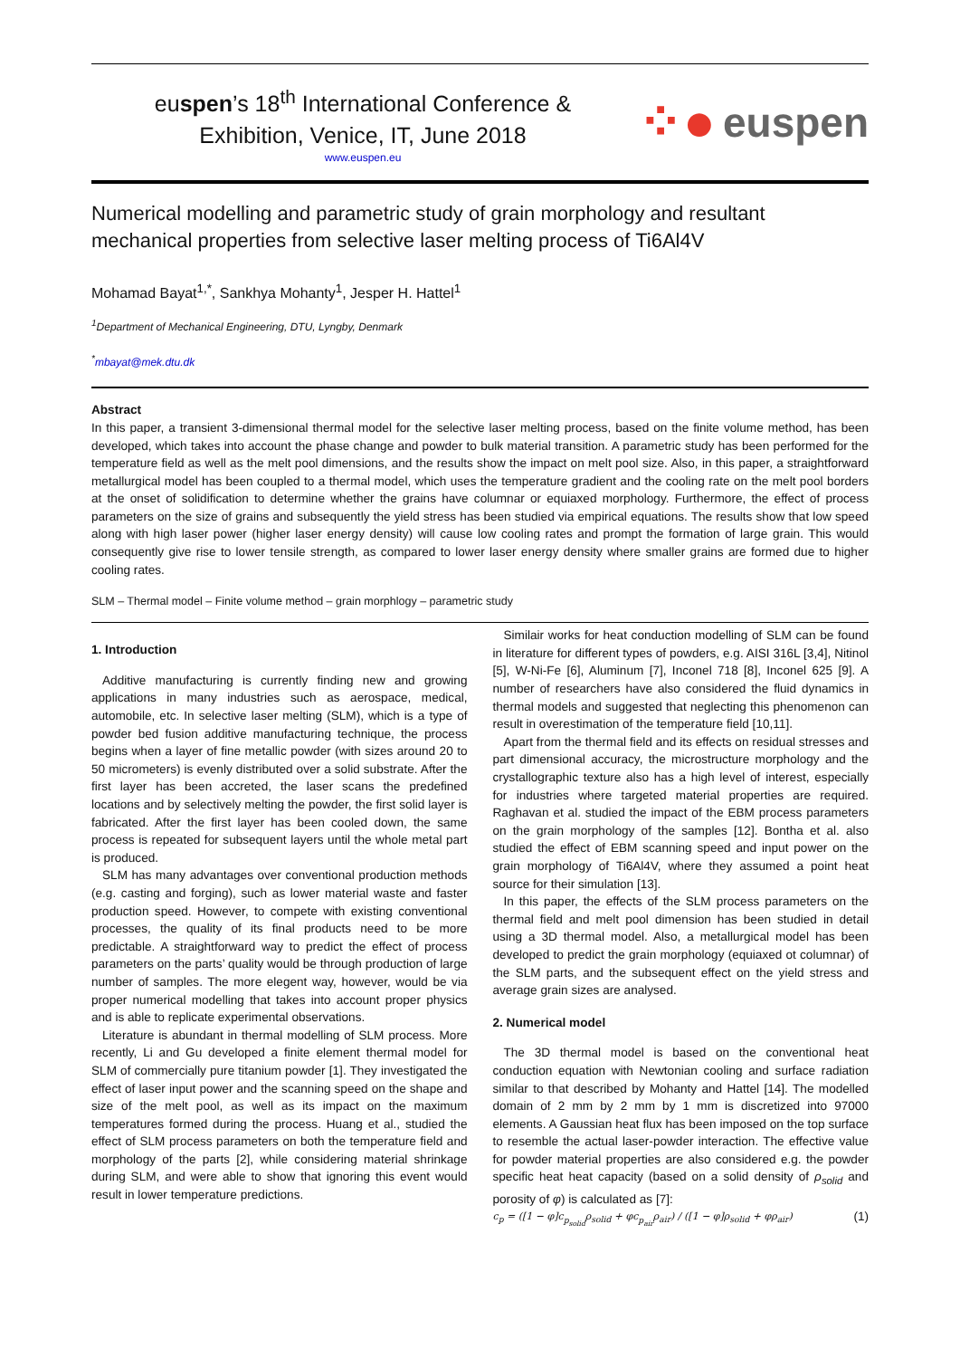euspen’s 18<sup>th</sup> International Conference &
Exhibition, Venice, IT, June 2018
www.euspen.eu
⁘● euspen
Numerical modelling and parametric study of grain morphology and resultant mechanical properties from selective laser melting process of Ti6Al4V
Mohamad Bayat<sup>1,*</sup>, Sankhya Mohanty<sup>1</sup>, Jesper H. Hattel<sup>1</sup>
<sup>1</sup> Department of Mechanical Engineering, DTU, Lyngby, Denmark
<sup>*</sup> mbayat@mek.dtu.dk
Abstract
In this paper, a transient 3-dimensional thermal model for the selective laser melting process, based on the finite volume method, has been developed, which takes into account the phase change and powder to bulk material transition. A parametric study has been performed for the temperature field as well as the melt pool dimensions, and the results show the impact on melt pool size. Also, in this paper, a straightforward metallurgical model has been coupled to a thermal model, which uses the temperature gradient and the cooling rate on the melt pool borders at the onset of solidification to determine whether the grains have columnar or equiaxed morphology. Furthermore, the effect of process parameters on the size of grains and subsequently the yield stress has been studied via empirical equations. The results show that low speed along with high laser power (higher laser energy density) will cause low cooling rates and prompt the formation of large grain. This would consequently give rise to lower tensile strength, as compared to lower laser energy density where smaller grains are formed due to higher cooling rates.
SLM – Thermal model – Finite volume method – grain morphlogy – parametric study
1. Introduction
Additive manufacturing is currently finding new and growing applications in many industries such as aerospace, medical, automobile, etc. In selective laser melting (SLM), which is a type of powder bed fusion additive manufacturing technique, the process begins when a layer of fine metallic powder (with sizes around 20 to 50 micrometers) is evenly distributed over a solid substrate. After the first layer has been accreted, the laser scans the predefined locations and by selectively melting the powder, the first solid layer is fabricated. After the first layer has been cooled down, the same process is repeated for subsequent layers until the whole metal part is produced.
SLM has many advantages over conventional production methods (e.g. casting and forging), such as lower material waste and faster production speed. However, to compete with existing conventional processes, the quality of its final products need to be more predictable. A straightforward way to predict the effect of process parameters on the parts’ quality would be through production of large number of samples. The more elegent way, however, would be via proper numerical modelling that takes into account proper physics and is able to replicate experimental observations.
Literature is abundant in thermal modelling of SLM process. More recently, Li and Gu developed a finite element thermal model for SLM of commercially pure titanium powder [1]. They investigated the effect of laser input power and the scanning speed on the shape and size of the melt pool, as well as its impact on the maximum temperatures formed during the process. Huang et al., studied the effect of SLM process parameters on both the temperature field and morphology of the parts [2], while considering material shrinkage during SLM, and were able to show that ignoring this event would result in lower temperature predictions.
Similair works for heat conduction modelling of SLM can be found in literature for different types of powders, e.g. AISI 316L [3,4], Nitinol [5], W-Ni-Fe [6], Aluminum [7], Inconel 718 [8], Inconel 625 [9]. A number of researchers have also considered the fluid dynamics in thermal models and suggested that neglecting this phenomenon can result in overestimation of the temperature field [10,11].
Apart from the thermal field and its effects on residual stresses and part dimensional accuracy, the microstructure morphology and the crystallographic texture also has a high level of interest, especially for industries where targeted material properties are required. Raghavan et al. studied the impact of the EBM process parameters on the grain morphology of the samples [12]. Bontha et al. also studied the effect of EBM scanning speed and input power on the grain morphology of Ti6Al4V, where they assumed a point heat source for their simulation [13].
In this paper, the effects of the SLM process parameters on the thermal field and melt pool dimension has been studied in detail using a 3D thermal model. Also, a metallurgical model has been developed to predict the grain morphology (equiaxed ot columnar) of the SLM parts, and the subsequent effect on the yield stress and average grain sizes are analysed.
2. Numerical model
The 3D thermal model is based on the conventional heat conduction equation with Newtonian cooling and surface radiation similar to that described by Mohanty and Hattel [14]. The modelled domain of 2 mm by 2 mm by 1 mm is discretized into 97000 elements. A Gaussian heat flux has been imposed on the top surface to resemble the actual laser-powder interaction. The effective value for powder material properties are also considered e.g. the powder specific heat heat capacity (based on a solid density of ρ<sub>solid</sub> and porosity of φ) is calculated as [7]:
c<sub>p</sub> = ([1 − φ]c<sub>p<sub>solid</sub></sub>ρ<sub>solid</sub> + φc<sub>p<sub>air</sub></sub>ρ<sub>air</sub>) / ([1 − φ]ρ<sub>solid</sub> + φρ<sub>air</sub>) (1)